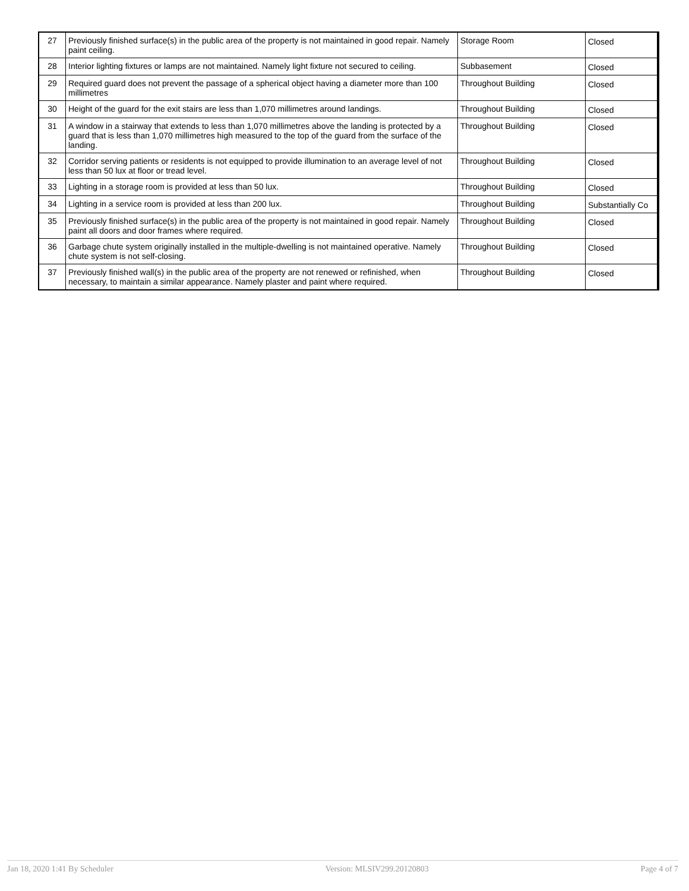| 27 | Previously finished surface(s) in the public area of the property is not maintained in good repair. Namely paint ceiling. | Storage Room | Closed |
| 28 | Interior lighting fixtures or lamps are not maintained. Namely light fixture not secured to ceiling. | Subbasement | Closed |
| 29 | Required guard does not prevent the passage of a spherical object having a diameter more than 100 millimetres | Throughout Building | Closed |
| 30 | Height of the guard for the exit stairs are less than 1,070 millimetres around landings. | Throughout Building | Closed |
| 31 | A window in a stairway that extends to less than 1,070 millimetres above the landing is protected by a guard that is less than 1,070 millimetres high measured to the top of the guard from the surface of the landing. | Throughout Building | Closed |
| 32 | Corridor serving patients or residents is not equipped to provide illumination to an average level of not less than 50 lux at floor or tread level. | Throughout Building | Closed |
| 33 | Lighting in a storage room is provided at less than 50 lux. | Throughout Building | Closed |
| 34 | Lighting in a service room is provided at less than 200 lux. | Throughout Building | Substantially Co |
| 35 | Previously finished surface(s) in the public area of the property is not maintained in good repair. Namely paint all doors and door frames where required. | Throughout Building | Closed |
| 36 | Garbage chute system originally installed in the multiple-dwelling is not maintained operative. Namely chute system is not self-closing. | Throughout Building | Closed |
| 37 | Previously finished wall(s) in the public area of the property are not renewed or refinished, when necessary, to maintain a similar appearance. Namely plaster and paint where required. | Throughout Building | Closed |
Jan 18, 2020 1:41 By Scheduler Version: MLSIV299.20120803 Page 4 of 7